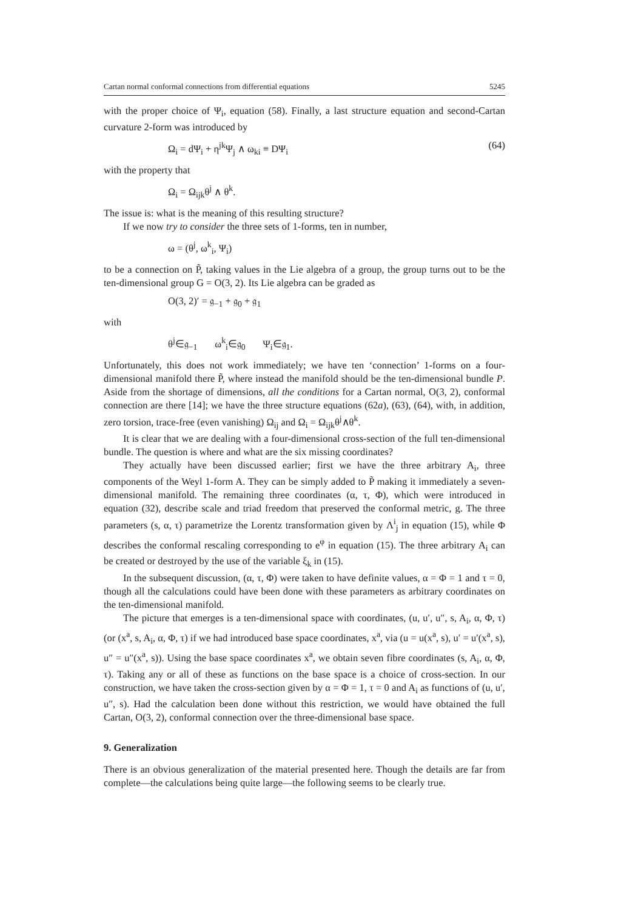Cartan normal conformal connections from differential equations 5245
with the proper choice of Ψ<sub>i</sub>, equation (58). Finally, a last structure equation and second-Cartan curvature 2-form was introduced by
Ω<sub>i</sub> = dΨ<sub>i</sub> + η<sup>jk</sup>Ψ<sub>j</sub> ∧ ω<sub>ki</sub> ≡ DΨ<sub>i</sub> (64)
with the property that
Ω<sub>i</sub> = Ω<sub>ijk</sub>θ<sup>j</sup> ∧ θ<sup>k</sup>.
The issue is: what is the meaning of this resulting structure?
If we now try to consider the three sets of 1-forms, ten in number,
ω = (θ<sup>j</sup>, ω<sup>k</sup><sub>i</sub>, Ψ<sub>i</sub>)
to be a connection on P̃, taking values in the Lie algebra of a group, the group turns out to be the ten-dimensional group G = O(3, 2). Its Lie algebra can be graded as
O(3, 2)′ = 𝔤<sub>−1</sub> + 𝔤<sub>0</sub> + 𝔤<sub>1</sub>
with
θ<sup>j</sup>∈𝔤<sub>−1</sub> ω<sup>k</sup><sub>i</sub>∈𝔤<sub>0</sub> Ψ<sub>i</sub>∈𝔤<sub>1</sub>.
Unfortunately, this does not work immediately; we have ten ‘connection’ 1-forms on a four-dimensional manifold there P̃, where instead the manifold should be the ten-dimensional bundle P. Aside from the shortage of dimensions, all the conditions for a Cartan normal, O(3, 2), conformal connection are there [14]; we have the three structure equations (62a), (63), (64), with, in addition, zero torsion, trace-free (even vanishing) Ω<sub>ij</sub> and Ω<sub>i</sub> = Ω<sub>ijk</sub>θ<sup>j</sup>∧θ<sup>k</sup>.
It is clear that we are dealing with a four-dimensional cross-section of the full ten-dimensional bundle. The question is where and what are the six missing coordinates?
They actually have been discussed earlier; first we have the three arbitrary A<sub>i</sub>, three components of the Weyl 1-form A. They can be simply added to P̃ making it immediately a seven-dimensional manifold. The remaining three coordinates (α, τ, Φ), which were introduced in equation (32), describe scale and triad freedom that preserved the conformal metric, g. The three parameters (s, α, τ) parametrize the Lorentz transformation given by Λ<sup>i</sup><sub>j</sub> in equation (15), while Φ describes the conformal rescaling corresponding to e<sup>φ</sup> in equation (15). The three arbitrary A<sub>i</sub> can be created or destroyed by the use of the variable ξ<sub>k</sub> in (15).
In the subsequent discussion, (α, τ, Φ) were taken to have definite values, α = Φ = 1 and τ = 0, though all the calculations could have been done with these parameters as arbitrary coordinates on the ten-dimensional manifold.
The picture that emerges is a ten-dimensional space with coordinates, (u, u′, u″, s, A<sub>i</sub>, α, Φ, τ) (or (x<sup>a</sup>, s, A<sub>i</sub>, α, Φ, τ) if we had introduced base space coordinates, x<sup>a</sup>, via (u = u(x<sup>a</sup>, s), u′ = u′(x<sup>a</sup>, s), u″ = u″(x<sup>a</sup>, s)). Using the base space coordinates x<sup>a</sup>, we obtain seven fibre coordinates (s, A<sub>i</sub>, α, Φ, τ). Taking any or all of these as functions on the base space is a choice of cross-section. In our construction, we have taken the cross-section given by α = Φ = 1, τ = 0 and A<sub>i</sub> as functions of (u, u′, u″, s). Had the calculation been done without this restriction, we would have obtained the full Cartan, O(3, 2), conformal connection over the three-dimensional base space.
9. Generalization
There is an obvious generalization of the material presented here. Though the details are far from complete—the calculations being quite large—the following seems to be clearly true.